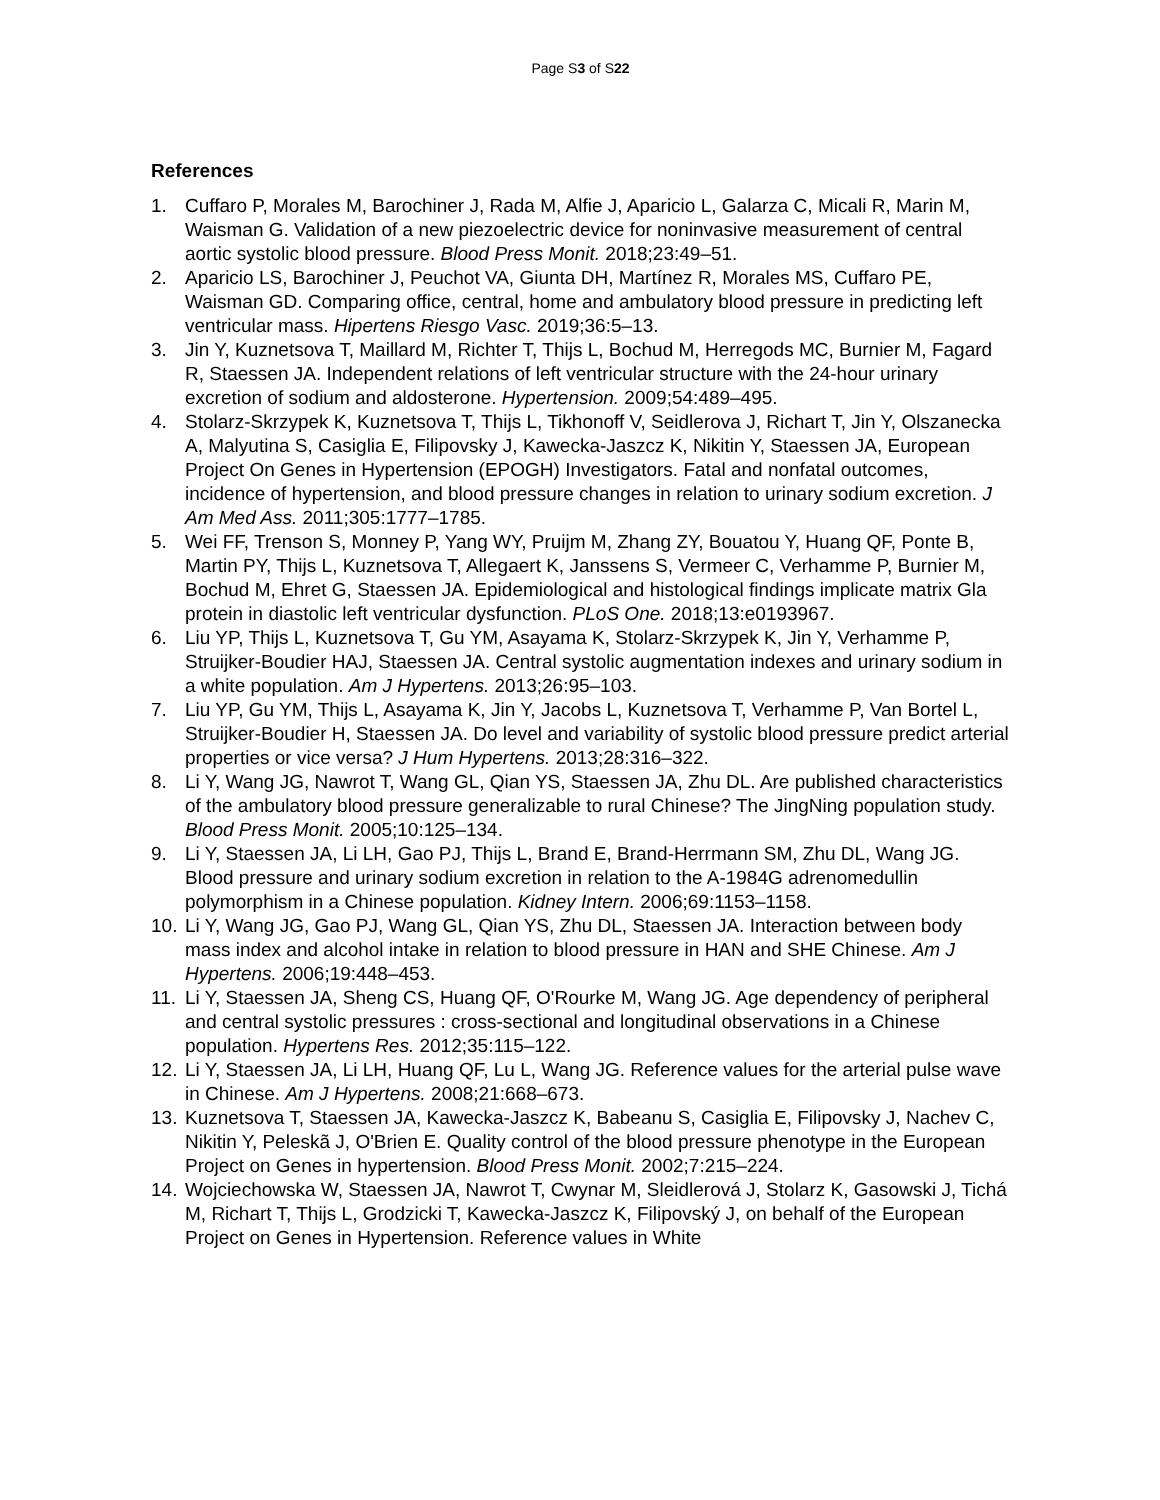Page S3 of S22
References
1. Cuffaro P, Morales M, Barochiner J, Rada M, Alfie J, Aparicio L, Galarza C, Micali R, Marin M, Waisman G. Validation of a new piezoelectric device for noninvasive measurement of central aortic systolic blood pressure. Blood Press Monit. 2018;23:49–51.
2. Aparicio LS, Barochiner J, Peuchot VA, Giunta DH, Martínez R, Morales MS, Cuffaro PE, Waisman GD. Comparing office, central, home and ambulatory blood pressure in predicting left ventricular mass. Hipertens Riesgo Vasc. 2019;36:5–13.
3. Jin Y, Kuznetsova T, Maillard M, Richter T, Thijs L, Bochud M, Herregods MC, Burnier M, Fagard R, Staessen JA. Independent relations of left ventricular structure with the 24-hour urinary excretion of sodium and aldosterone. Hypertension. 2009;54:489–495.
4. Stolarz-Skrzypek K, Kuznetsova T, Thijs L, Tikhonoff V, Seidlerova J, Richart T, Jin Y, Olszanecka A, Malyutina S, Casiglia E, Filipovsky J, Kawecka-Jaszcz K, Nikitin Y, Staessen JA, European Project On Genes in Hypertension (EPOGH) Investigators. Fatal and nonfatal outcomes, incidence of hypertension, and blood pressure changes in relation to urinary sodium excretion. J Am Med Ass. 2011;305:1777–1785.
5. Wei FF, Trenson S, Monney P, Yang WY, Pruijm M, Zhang ZY, Bouatou Y, Huang QF, Ponte B, Martin PY, Thijs L, Kuznetsova T, Allegaert K, Janssens S, Vermeer C, Verhamme P, Burnier M, Bochud M, Ehret G, Staessen JA. Epidemiological and histological findings implicate matrix Gla protein in diastolic left ventricular dysfunction. PLoS One. 2018;13:e0193967.
6. Liu YP, Thijs L, Kuznetsova T, Gu YM, Asayama K, Stolarz-Skrzypek K, Jin Y, Verhamme P, Struijker-Boudier HAJ, Staessen JA. Central systolic augmentation indexes and urinary sodium in a white population. Am J Hypertens. 2013;26:95–103.
7. Liu YP, Gu YM, Thijs L, Asayama K, Jin Y, Jacobs L, Kuznetsova T, Verhamme P, Van Bortel L, Struijker-Boudier H, Staessen JA. Do level and variability of systolic blood pressure predict arterial properties or vice versa? J Hum Hypertens. 2013;28:316–322.
8. Li Y, Wang JG, Nawrot T, Wang GL, Qian YS, Staessen JA, Zhu DL. Are published characteristics of the ambulatory blood pressure generalizable to rural Chinese? The JingNing population study. Blood Press Monit. 2005;10:125–134.
9. Li Y, Staessen JA, Li LH, Gao PJ, Thijs L, Brand E, Brand-Herrmann SM, Zhu DL, Wang JG. Blood pressure and urinary sodium excretion in relation to the A-1984G adrenomedullin polymorphism in a Chinese population. Kidney Intern. 2006;69:1153–1158.
10. Li Y, Wang JG, Gao PJ, Wang GL, Qian YS, Zhu DL, Staessen JA. Interaction between body mass index and alcohol intake in relation to blood pressure in HAN and SHE Chinese. Am J Hypertens. 2006;19:448–453.
11. Li Y, Staessen JA, Sheng CS, Huang QF, O'Rourke M, Wang JG. Age dependency of peripheral and central systolic pressures : cross-sectional and longitudinal observations in a Chinese population. Hypertens Res. 2012;35:115–122.
12. Li Y, Staessen JA, Li LH, Huang QF, Lu L, Wang JG. Reference values for the arterial pulse wave in Chinese. Am J Hypertens. 2008;21:668–673.
13. Kuznetsova T, Staessen JA, Kawecka-Jaszcz K, Babeanu S, Casiglia E, Filipovsky J, Nachev C, Nikitin Y, Peleskã J, O'Brien E. Quality control of the blood pressure phenotype in the European Project on Genes in hypertension. Blood Press Monit. 2002;7:215–224.
14. Wojciechowska W, Staessen JA, Nawrot T, Cwynar M, Sleidlerová J, Stolarz K, Gasowski J, Tichá M, Richart T, Thijs L, Grodzicki T, Kawecka-Jaszcz K, Filipovský J, on behalf of the European Project on Genes in Hypertension. Reference values in White